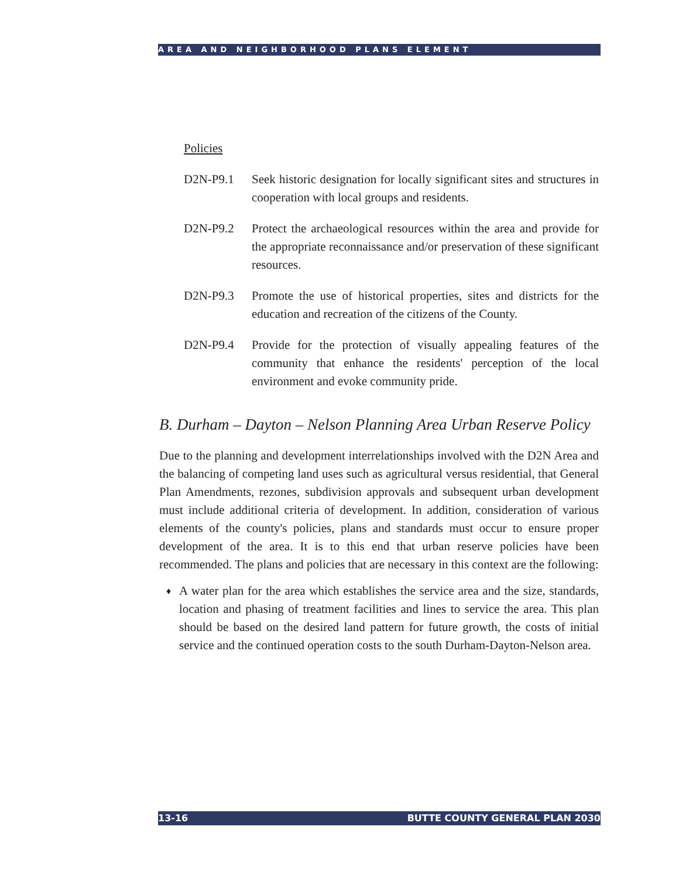AREA AND NEIGHBORHOOD PLANS ELEMENT
Policies
D2N-P9.1 Seek historic designation for locally significant sites and structures in cooperation with local groups and residents.
D2N-P9.2 Protect the archaeological resources within the area and provide for the appropriate reconnaissance and/or preservation of these significant resources.
D2N-P9.3 Promote the use of historical properties, sites and districts for the education and recreation of the citizens of the County.
D2N-P9.4 Provide for the protection of visually appealing features of the community that enhance the residents' perception of the local environment and evoke community pride.
B. Durham – Dayton – Nelson Planning Area Urban Reserve Policy
Due to the planning and development interrelationships involved with the D2N Area and the balancing of competing land uses such as agricultural versus residential, that General Plan Amendments, rezones, subdivision approvals and subsequent urban development must include additional criteria of development. In addition, consideration of various elements of the county's policies, plans and standards must occur to ensure proper development of the area. It is to this end that urban reserve policies have been recommended. The plans and policies that are necessary in this context are the following:
♦
A water plan for the area which establishes the service area and the size, standards, location and phasing of treatment facilities and lines to service the area. This plan should be based on the desired land pattern for future growth, the costs of initial service and the continued operation costs to the south Durham-Dayton-Nelson area.
13-16 BUTTE COUNTY GENERAL PLAN 2030